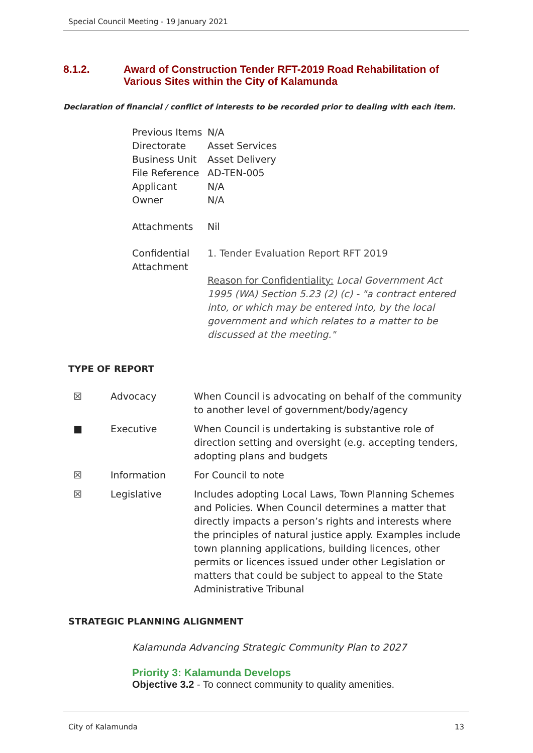Special Council Meeting - 19 January 2021
8.1.2. Award of Construction Tender RFT-2019 Road Rehabilitation of
Various Sites within the City of Kalamunda
Declaration of financial / conflict of interests to be recorded prior to dealing with each item.
| Previous Items | N/A |
| Directorate | Asset Services |
| Business Unit | Asset Delivery |
| File Reference | AD-TEN-005 |
| Applicant | N/A |
| Owner | N/A |
| Attachments | Nil |
| Confidential Attachment | 1. Tender Evaluation Report RFT 2019 Reason for Confidentiality: Local Government Act 1995 (WA) Section 5.23 (2) (c) - "a contract entered into, or which may be entered into, by the local government and which relates to a matter to be discussed at the meeting." |
TYPE OF REPORT
| ☒ | Advocacy | When Council is advocating on behalf of the community to another level of government/body/agency |
| ■ | Executive | When Council is undertaking is substantive role of direction setting and oversight (e.g. accepting tenders, adopting plans and budgets |
| ☒ | Information | For Council to note |
| ☒ | Legislative | Includes adopting Local Laws, Town Planning Schemes and Policies. When Council determines a matter that directly impacts a person’s rights and interests where the principles of natural justice apply. Examples include town planning applications, building licences, other permits or licences issued under other Legislation or matters that could be subject to appeal to the State Administrative Tribunal |
STRATEGIC PLANNING ALIGNMENT
Kalamunda Advancing Strategic Community Plan to 2027
Priority 3: Kalamunda Develops
Objective 3.2 - To connect community to quality amenities.
City of Kalamunda 13